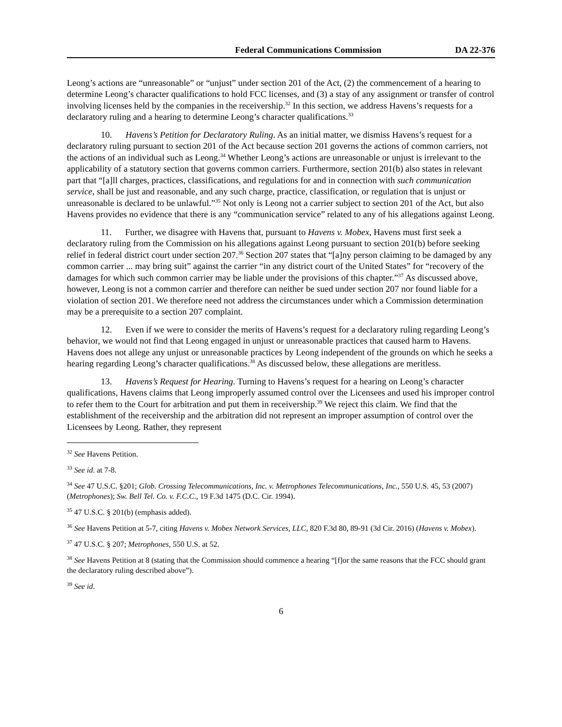Federal Communications Commission DA 22-376
Leong’s actions are “unreasonable” or “unjust” under section 201 of the Act, (2) the commencement of a hearing to determine Leong’s character qualifications to hold FCC licenses, and (3) a stay of any assignment or transfer of control involving licenses held by the companies in the receivership.<sup>32</sup> In this section, we address Havens’s requests for a declaratory ruling and a hearing to determine Leong’s character qualifications.<sup>33</sup>
10. Havens’s Petition for Declaratory Ruling. As an initial matter, we dismiss Havens’s request for a declaratory ruling pursuant to section 201 of the Act because section 201 governs the actions of common carriers, not the actions of an individual such as Leong.<sup>34</sup> Whether Leong’s actions are unreasonable or unjust is irrelevant to the applicability of a statutory section that governs common carriers. Furthermore, section 201(b) also states in relevant part that “[a]ll charges, practices, classifications, and regulations for and in connection with such communication service, shall be just and reasonable, and any such charge, practice, classification, or regulation that is unjust or unreasonable is declared to be unlawful.”<sup>35</sup> Not only is Leong not a carrier subject to section 201 of the Act, but also Havens provides no evidence that there is any “communication service” related to any of his allegations against Leong.
11. Further, we disagree with Havens that, pursuant to Havens v. Mobex, Havens must first seek a declaratory ruling from the Commission on his allegations against Leong pursuant to section 201(b) before seeking relief in federal district court under section 207.<sup>36</sup> Section 207 states that “[a]ny person claiming to be damaged by any common carrier ... may bring suit” against the carrier “in any district court of the United States” for “recovery of the damages for which such common carrier may be liable under the provisions of this chapter.”<sup>37</sup> As discussed above, however, Leong is not a common carrier and therefore can neither be sued under section 207 nor found liable for a violation of section 201. We therefore need not address the circumstances under which a Commission determination may be a prerequisite to a section 207 complaint.
12. Even if we were to consider the merits of Havens’s request for a declaratory ruling regarding Leong’s behavior, we would not find that Leong engaged in unjust or unreasonable practices that caused harm to Havens. Havens does not allege any unjust or unreasonable practices by Leong independent of the grounds on which he seeks a hearing regarding Leong’s character qualifications.<sup>38</sup> As discussed below, these allegations are meritless.
13. Havens’s Request for Hearing. Turning to Havens’s request for a hearing on Leong’s character qualifications, Havens claims that Leong improperly assumed control over the Licensees and used his improper control to refer them to the Court for arbitration and put them in receivership.<sup>39</sup> We reject this claim. We find that the establishment of the receivership and the arbitration did not represent an improper assumption of control over the Licensees by Leong. Rather, they represent
<sup>32</sup> See Havens Petition.
<sup>33</sup> See id. at 7-8.
<sup>34</sup> See 47 U.S.C. §201; Glob. Crossing Telecommunications, Inc. v. Metrophones Telecommunications, Inc., 550 U.S. 45, 53 (2007) (Metrophones); Sw. Bell Tel. Co. v. F.C.C., 19 F.3d 1475 (D.C. Cir. 1994).
<sup>35</sup> 47 U.S.C. § 201(b) (emphasis added).
<sup>36</sup> See Havens Petition at 5-7, citing Havens v. Mobex Network Services, LLC, 820 F.3d 80, 89-91 (3d Cir. 2016) (Havens v. Mobex).
<sup>37</sup> 47 U.S.C. § 207; Metrophones, 550 U.S. at 52.
<sup>38</sup> See Havens Petition at 8 (stating that the Commission should commence a hearing “[f]or the same reasons that the FCC should grant the declaratory ruling described above”).
<sup>39</sup> See id.
6